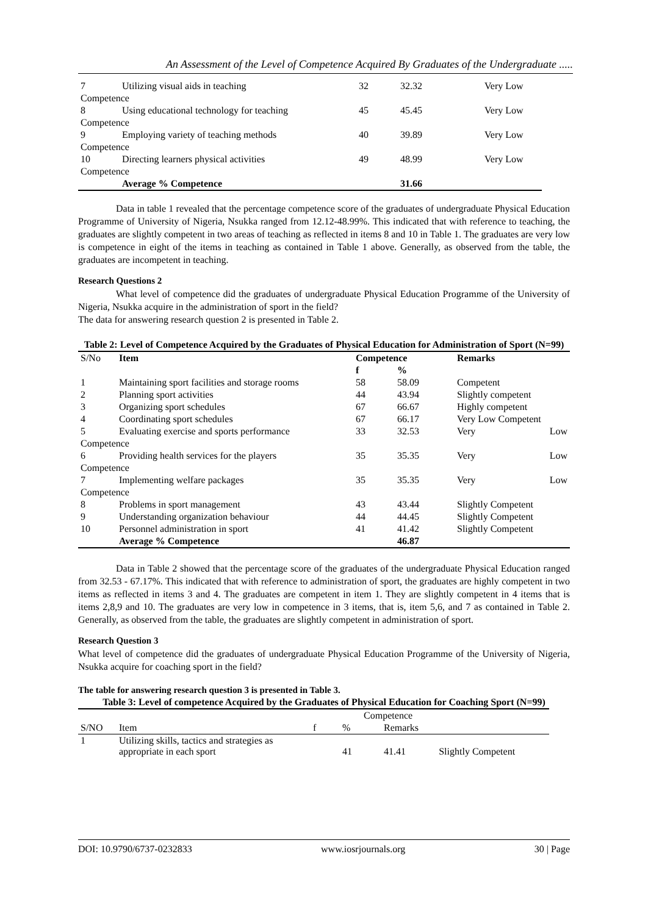An Assessment of the Level of Competence Acquired By Graduates of the Undergraduate .....
| 7 | Utilizing visual aids in teaching | 32 | 32.32 | Very Low |
| Competence | | | | |
| 8 | Using educational technology for teaching | 45 | 45.45 | Very Low |
| Competence | | | | |
| 9 | Employing variety of teaching methods | 40 | 39.89 | Very Low |
| Competence | | | | |
| 10 | Directing learners physical activities | 49 | 48.99 | Very Low |
| Competence | | | | |
| | Average % Competence | | 31.66 | |
Data in table 1 revealed that the percentage competence score of the graduates of undergraduate Physical Education Programme of University of Nigeria, Nsukka ranged from 12.12-48.99%. This indicated that with reference to teaching, the graduates are slightly competent in two areas of teaching as reflected in items 8 and 10 in Table 1. The graduates are very low is competence in eight of the items in teaching as contained in Table 1 above. Generally, as observed from the table, the graduates are incompetent in teaching.
Research Questions 2
What level of competence did the graduates of undergraduate Physical Education Programme of the University of Nigeria, Nsukka acquire in the administration of sport in the field?
The data for answering research question 2 is presented in Table 2.
Table 2: Level of Competence Acquired by the Graduates of Physical Education for Administration of Sport (N=99)
| S/No | Item | Competence | | Remarks | |
| --- | --- | --- | --- | --- | --- |
| | | f | % | | |
| 1 | Maintaining sport facilities and storage rooms | 58 | 58.09 | Competent | |
| 2 | Planning sport activities | 44 | 43.94 | Slightly competent | |
| 3 | Organizing sport schedules | 67 | 66.67 | Highly competent | |
| 4 | Coordinating sport schedules | 67 | 66.17 | Very Low Competent | |
| 5 | Evaluating exercise and sports performance | 33 | 32.53 | Very | Low |
| Competence | | | | | |
| 6 | Providing health services for the players | 35 | 35.35 | Very | Low |
| Competence | | | | | |
| 7 | Implementing welfare packages | 35 | 35.35 | Very | Low |
| Competence | | | | | |
| 8 | Problems in sport management | 43 | 43.44 | Slightly Competent | |
| 9 | Understanding organization behaviour | 44 | 44.45 | Slightly Competent | |
| 10 | Personnel administration in sport | 41 | 41.42 | Slightly Competent | |
| | Average % Competence | | 46.87 | | |
Data in Table 2 showed that the percentage score of the graduates of the undergraduate Physical Education ranged from 32.53 - 67.17%. This indicated that with reference to administration of sport, the graduates are highly competent in two items as reflected in items 3 and 4. The graduates are competent in item 1. They are slightly competent in 4 items that is items 2,8,9 and 10. The graduates are very low in competence in 3 items, that is, item 5,6, and 7 as contained in Table 2. Generally, as observed from the table, the graduates are slightly competent in administration of sport.
Research Question 3
What level of competence did the graduates of undergraduate Physical Education Programme of the University of Nigeria, Nsukka acquire for coaching sport in the field?
The table for answering research question 3 is presented in Table 3.
Table 3: Level of competence Acquired by the Graduates of Physical Education for Coaching Sport (N=99)
| | | | Competence | | |
| S/NO | Item | f | % | Remarks | |
| 1 | Utilizing skills, tactics and strategies as appropriate in each sport | | 41 | 41.41 | Slightly Competent |
DOI: 10.9790/6737-0232833 www.iosrjournals.org 30 | Page